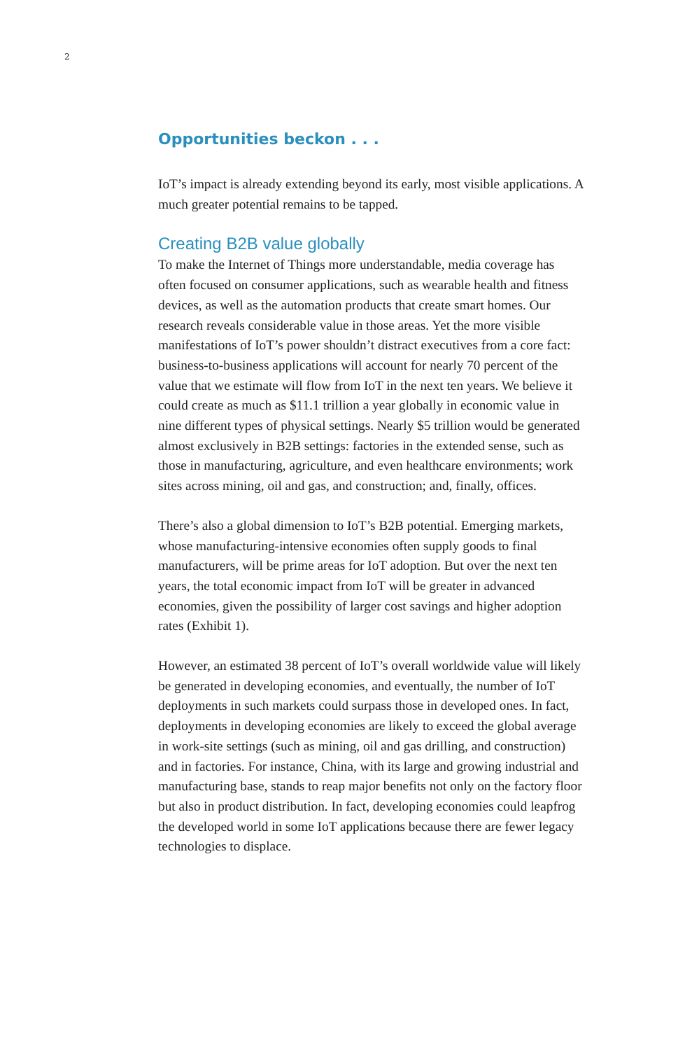2
Opportunities beckon . . .
IoT’s impact is already extending beyond its early, most visible applications. A much greater potential remains to be tapped.
Creating B2B value globally
To make the Internet of Things more understandable, media coverage has often focused on consumer applications, such as wearable health and fitness devices, as well as the automation products that create smart homes. Our research reveals considerable value in those areas. Yet the more visible manifestations of IoT’s power shouldn’t distract executives from a core fact: business-to-business applications will account for nearly 70 percent of the value that we estimate will flow from IoT in the next ten years. We believe it could create as much as $11.1 trillion a year globally in economic value in nine different types of physical settings. Nearly $5 trillion would be generated almost exclusively in B2B settings: factories in the extended sense, such as those in manufacturing, agriculture, and even healthcare environments; work sites across mining, oil and gas, and construction; and, finally, offices.
There’s also a global dimension to IoT’s B2B potential. Emerging markets, whose manufacturing-intensive economies often supply goods to final manufacturers, will be prime areas for IoT adoption. But over the next ten years, the total economic impact from IoT will be greater in advanced economies, given the possibility of larger cost savings and higher adoption rates (Exhibit 1).
However, an estimated 38 percent of IoT’s overall worldwide value will likely be generated in developing economies, and eventually, the number of IoT deployments in such markets could surpass those in developed ones. In fact, deployments in developing economies are likely to exceed the global average in work-site settings (such as mining, oil and gas drilling, and construction) and in factories. For instance, China, with its large and growing industrial and manufacturing base, stands to reap major benefits not only on the factory floor but also in product distribution. In fact, developing economies could leapfrog the developed world in some IoT applications because there are fewer legacy technologies to displace.